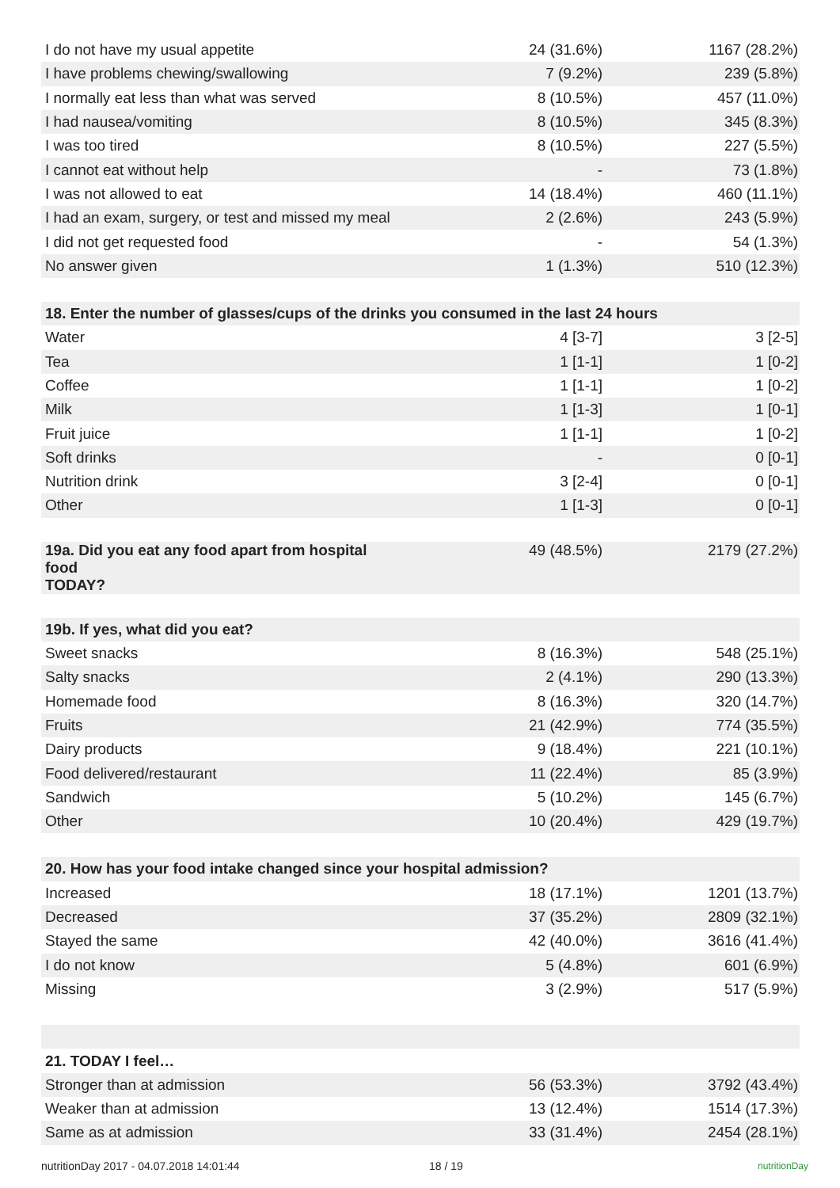| I do not have my usual appetite | 24 (31.6%) | 1167 (28.2%) |
| I have problems chewing/swallowing | 7 (9.2%) | 239 (5.8%) |
| I normally eat less than what was served | 8 (10.5%) | 457 (11.0%) |
| I had nausea/vomiting | 8 (10.5%) | 345 (8.3%) |
| I was too tired | 8 (10.5%) | 227 (5.5%) |
| I cannot eat without help | - | 73 (1.8%) |
| I was not allowed to eat | 14 (18.4%) | 460 (11.1%) |
| I had an exam, surgery, or test and missed my meal | 2 (2.6%) | 243 (5.9%) |
| I did not get requested food | - | 54 (1.3%) |
| No answer given | 1 (1.3%) | 510 (12.3%) |
| 18. Enter the number of glasses/cups of the drinks you consumed in the last 24 hours | | |
| Water | 4 [3-7] | 3 [2-5] |
| Tea | 1 [1-1] | 1 [0-2] |
| Coffee | 1 [1-1] | 1 [0-2] |
| Milk | 1 [1-3] | 1 [0-1] |
| Fruit juice | 1 [1-1] | 1 [0-2] |
| Soft drinks | - | 0 [0-1] |
| Nutrition drink | 3 [2-4] | 0 [0-1] |
| Other | 1 [1-3] | 0 [0-1] |
| 19a. Did you eat any food apart from hospital food TODAY? | 49 (48.5%) | 2179 (27.2%) |
| 19b. If yes, what did you eat? | | |
| Sweet snacks | 8 (16.3%) | 548 (25.1%) |
| Salty snacks | 2 (4.1%) | 290 (13.3%) |
| Homemade food | 8 (16.3%) | 320 (14.7%) |
| Fruits | 21 (42.9%) | 774 (35.5%) |
| Dairy products | 9 (18.4%) | 221 (10.1%) |
| Food delivered/restaurant | 11 (22.4%) | 85 (3.9%) |
| Sandwich | 5 (10.2%) | 145 (6.7%) |
| Other | 10 (20.4%) | 429 (19.7%) |
| 20. How has your food intake changed since your hospital admission? | | |
| Increased | 18 (17.1%) | 1201 (13.7%) |
| Decreased | 37 (35.2%) | 2809 (32.1%) |
| Stayed the same | 42 (40.0%) | 3616 (41.4%) |
| I do not know | 5 (4.8%) | 601 (6.9%) |
| Missing | 3 (2.9%) | 517 (5.9%) |
| 21. TODAY I feel… | | |
| Stronger than at admission | 56 (53.3%) | 3792 (43.4%) |
| Weaker than at admission | 13 (12.4%) | 1514 (17.3%) |
| Same as at admission | 33 (31.4%) | 2454 (28.1%) |
nutritionDay 2017 - 04.07.2018 14:01:44 18 / 19 nutritionDay